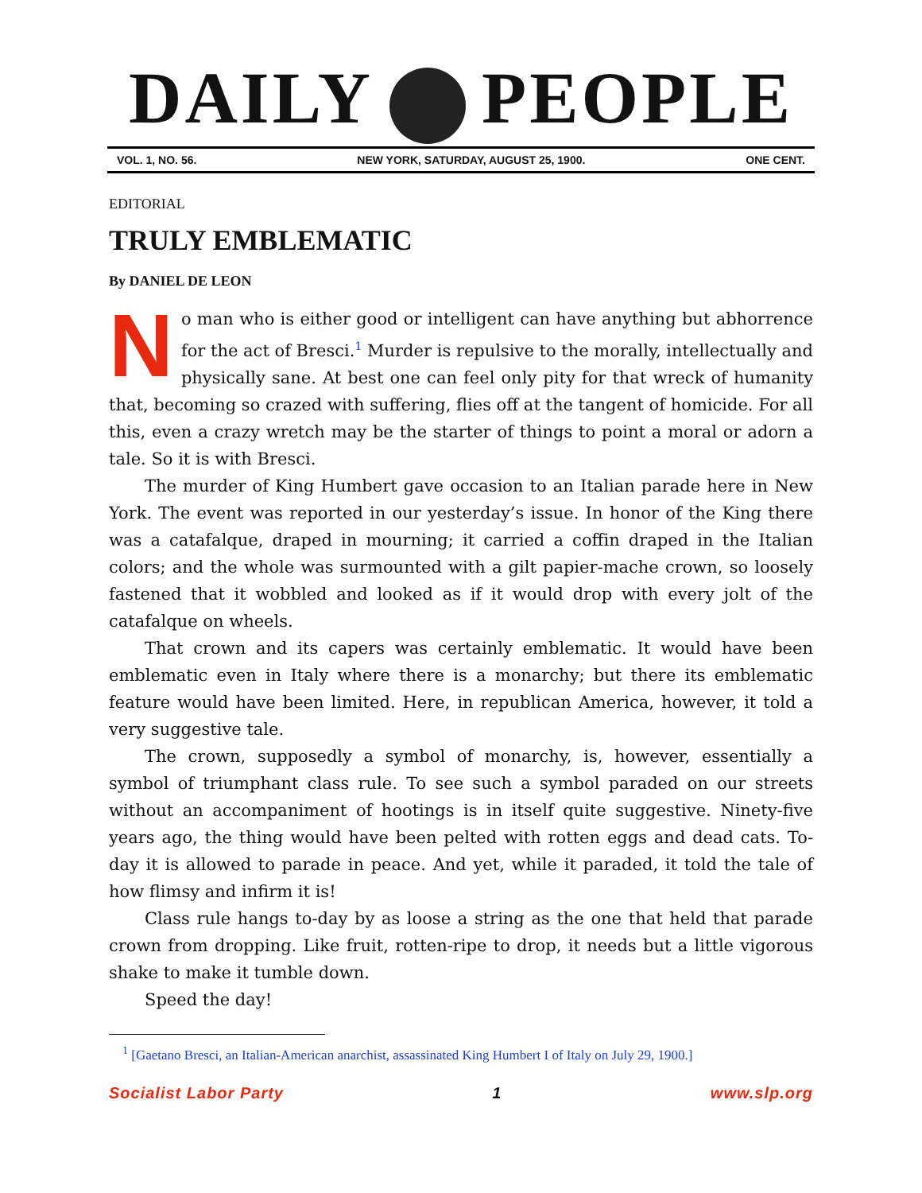DAILY PEOPLE
VOL. 1, NO. 56. NEW YORK, SATURDAY, AUGUST 25, 1900. ONE CENT.
EDITORIAL
TRULY EMBLEMATIC
By DANIEL DE LEON
No man who is either good or intelligent can have anything but abhorrence for the act of Bresci.<sup>1</sup> Murder is repulsive to the morally, intellectually and physically sane. At best one can feel only pity for that wreck of humanity that, becoming so crazed with suffering, flies off at the tangent of homicide. For all this, even a crazy wretch may be the starter of things to point a moral or adorn a tale. So it is with Bresci.
The murder of King Humbert gave occasion to an Italian parade here in New York. The event was reported in our yesterday’s issue. In honor of the King there was a catafalque, draped in mourning; it carried a coffin draped in the Italian colors; and the whole was surmounted with a gilt papier-mache crown, so loosely fastened that it wobbled and looked as if it would drop with every jolt of the catafalque on wheels.
That crown and its capers was certainly emblematic. It would have been emblematic even in Italy where there is a monarchy; but there its emblematic feature would have been limited. Here, in republican America, however, it told a very suggestive tale.
The crown, supposedly a symbol of monarchy, is, however, essentially a symbol of triumphant class rule. To see such a symbol paraded on our streets without an accompaniment of hootings is in itself quite suggestive. Ninety-five years ago, the thing would have been pelted with rotten eggs and dead cats. To-day it is allowed to parade in peace. And yet, while it paraded, it told the tale of how flimsy and infirm it is!
Class rule hangs to-day by as loose a string as the one that held that parade crown from dropping. Like fruit, rotten-ripe to drop, it needs but a little vigorous shake to make it tumble down.
Speed the day!
<sup>1</sup> [Gaetano Bresci, an Italian-American anarchist, assassinated King Humbert I of Italy on July 29, 1900.]
Socialist Labor Party 1 www.slp.org